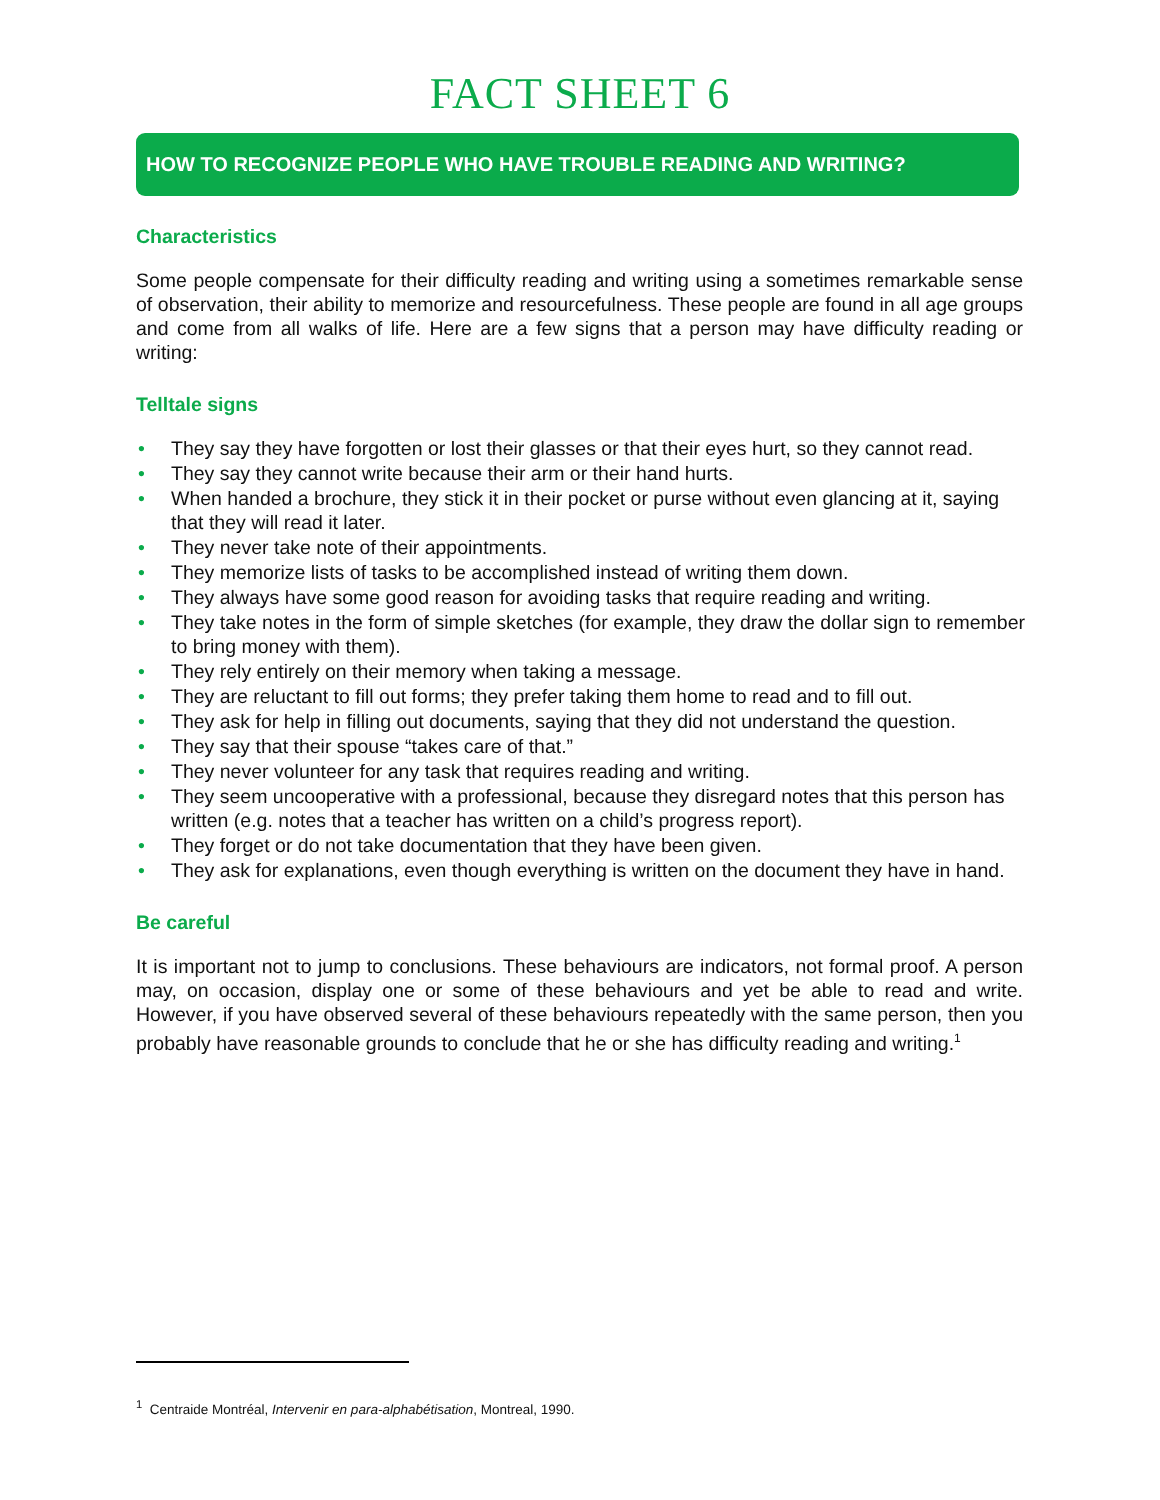FACT SHEET 6
HOW TO RECOGNIZE PEOPLE WHO HAVE TROUBLE READING AND WRITING?
Characteristics
Some people compensate for their difficulty reading and writing using a sometimes remarkable sense of observation, their ability to memorize and resourcefulness. These people are found in all age groups and come from all walks of life. Here are a few signs that a person may have difficulty reading or writing:
Telltale signs
• They say they have forgotten or lost their glasses or that their eyes hurt, so they cannot read.
• They say they cannot write because their arm or their hand hurts.
• When handed a brochure, they stick it in their pocket or purse without even glancing at it, saying that they will read it later.
• They never take note of their appointments.
• They memorize lists of tasks to be accomplished instead of writing them down.
• They always have some good reason for avoiding tasks that require reading and writing.
• They take notes in the form of simple sketches (for example, they draw the dollar sign to remember to bring money with them).
• They rely entirely on their memory when taking a message.
• They are reluctant to fill out forms; they prefer taking them home to read and to fill out.
• They ask for help in filling out documents, saying that they did not understand the question.
• They say that their spouse “takes care of that.”
• They never volunteer for any task that requires reading and writing.
• They seem uncooperative with a professional, because they disregard notes that this person has written (e.g. notes that a teacher has written on a child’s progress report).
• They forget or do not take documentation that they have been given.
• They ask for explanations, even though everything is written on the document they have in hand.
Be careful
It is important not to jump to conclusions. These behaviours are indicators, not formal proof. A person may, on occasion, display one or some of these behaviours and yet be able to read and write. However, if you have observed several of these behaviours repeatedly with the same person, then you probably have reasonable grounds to conclude that he or she has difficulty reading and writing.<sup>1</sup>
<sup>1</sup> Centraide Montréal, Intervenir en para-alphabétisation, Montreal, 1990.